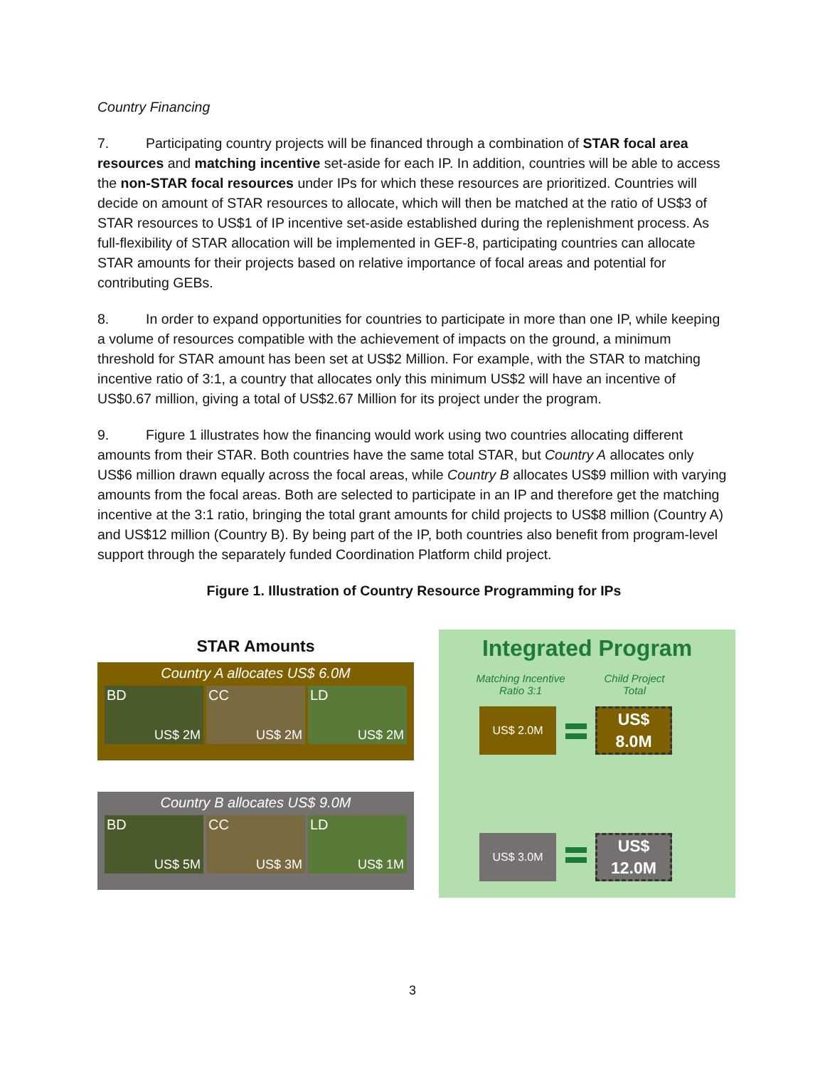Country Financing
7. Participating country projects will be financed through a combination of STAR focal area resources and matching incentive set-aside for each IP. In addition, countries will be able to access the non-STAR focal resources under IPs for which these resources are prioritized. Countries will decide on amount of STAR resources to allocate, which will then be matched at the ratio of US$3 of STAR resources to US$1 of IP incentive set-aside established during the replenishment process. As full-flexibility of STAR allocation will be implemented in GEF-8, participating countries can allocate STAR amounts for their projects based on relative importance of focal areas and potential for contributing GEBs.
8. In order to expand opportunities for countries to participate in more than one IP, while keeping a volume of resources compatible with the achievement of impacts on the ground, a minimum threshold for STAR amount has been set at US$2 Million. For example, with the STAR to matching incentive ratio of 3:1, a country that allocates only this minimum US$2 will have an incentive of US$0.67 million, giving a total of US$2.67 Million for its project under the program.
9. Figure 1 illustrates how the financing would work using two countries allocating different amounts from their STAR. Both countries have the same total STAR, but Country A allocates only US$6 million drawn equally across the focal areas, while Country B allocates US$9 million with varying amounts from the focal areas. Both are selected to participate in an IP and therefore get the matching incentive at the 3:1 ratio, bringing the total grant amounts for child projects to US$8 million (Country A) and US$12 million (Country B). By being part of the IP, both countries also benefit from program-level support through the separately funded Coordination Platform child project.
Figure 1. Illustration of Country Resource Programming for IPs
STAR Amounts
Country A allocates US$ 6.0M
BD
US$ 2M
CC
US$ 2M
LD
US$ 2M
Country B allocates US$ 9.0M
BD
US$ 5M
CC
US$ 3M
LD
US$ 1M
Integrated Program
Matching Incentive
Ratio 3:1
Child Project
Total
US$ 2.0M
US$
8.0M
US$ 3.0M
US$
12.0M
3